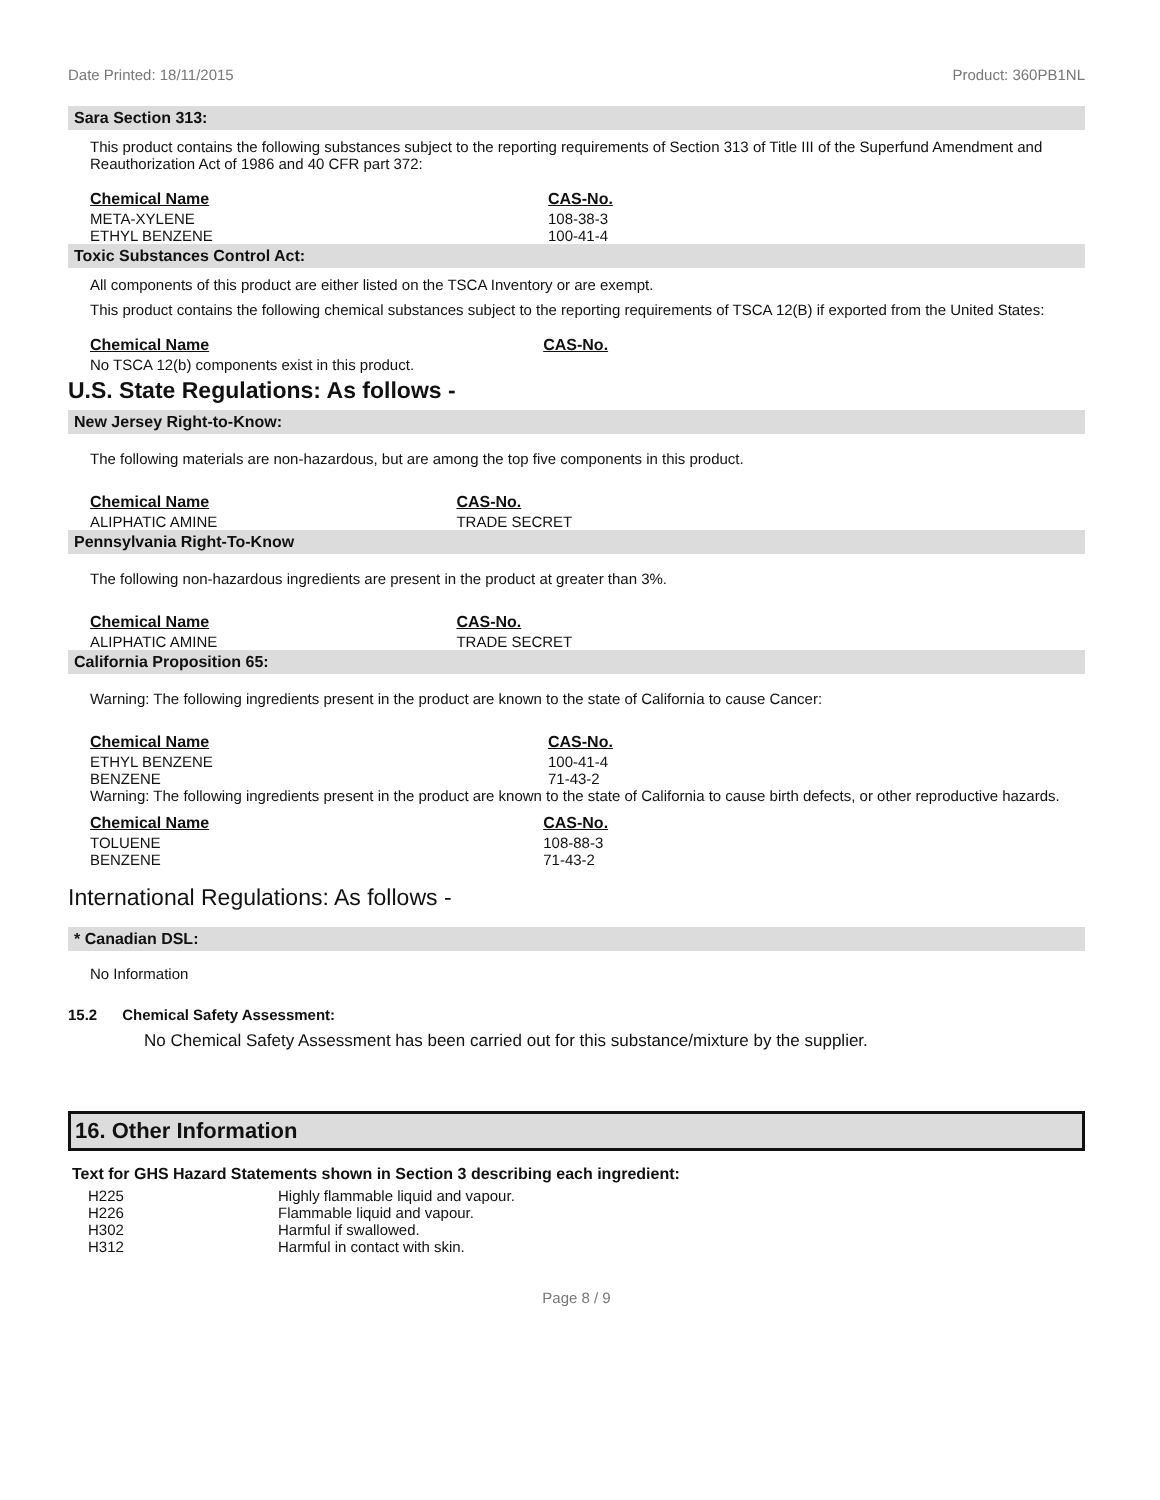Date Printed: 18/11/2015 Product: 360PB1NL
Sara Section 313:
This product contains the following substances subject to the reporting requirements of Section 313 of Title III of the Superfund Amendment and Reauthorization Act of 1986 and 40 CFR part 372:
| Chemical Name | CAS-No. |
| --- | --- |
| META-XYLENE | 108-38-3 |
| ETHYL BENZENE | 100-41-4 |
Toxic Substances Control Act:
All components of this product are either listed on the TSCA Inventory or are exempt.
This product contains the following chemical substances subject to the reporting requirements of TSCA 12(B) if exported from the United States:
| Chemical Name | CAS-No. |
| --- | --- |
| No TSCA 12(b) components exist in this product. | |
U.S. State Regulations: As follows -
New Jersey Right-to-Know:
The following materials are non-hazardous, but are among the top five components in this product.
| Chemical Name | CAS-No. |
| --- | --- |
| ALIPHATIC AMINE | TRADE SECRET |
Pennsylvania Right-To-Know
The following non-hazardous ingredients are present in the product at greater than 3%.
| Chemical Name | CAS-No. |
| --- | --- |
| ALIPHATIC AMINE | TRADE SECRET |
California Proposition 65:
Warning: The following ingredients present in the product are known to the state of California to cause Cancer:
| Chemical Name | CAS-No. |
| --- | --- |
| ETHYL BENZENE | 100-41-4 |
| BENZENE | 71-43-2 |
Warning: The following ingredients present in the product are known to the state of California to cause birth defects, or other reproductive hazards.
| Chemical Name | CAS-No. |
| --- | --- |
| TOLUENE | 108-88-3 |
| BENZENE | 71-43-2 |
International Regulations: As follows -
* Canadian DSL:
No Information
15.2 Chemical Safety Assessment:
No Chemical Safety Assessment has been carried out for this substance/mixture by the supplier.
16. Other Information
Text for GHS Hazard Statements shown in Section 3 describing each ingredient:
| H225 | Highly flammable liquid and vapour. |
| H226 | Flammable liquid and vapour. |
| H302 | Harmful if swallowed. |
| H312 | Harmful in contact with skin. |
Page 8 / 9